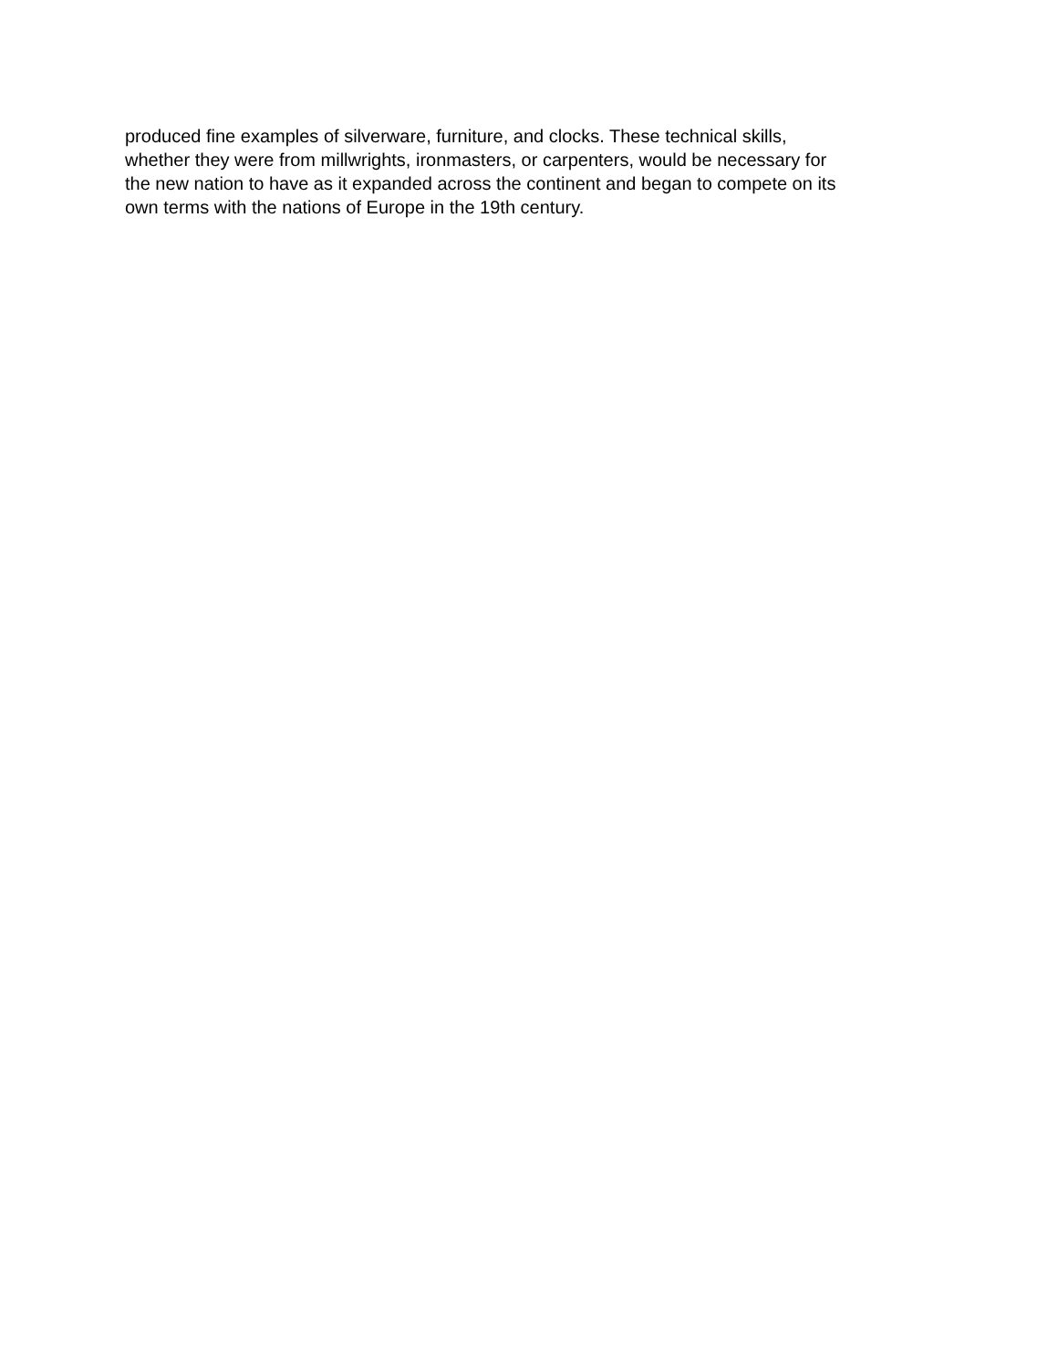produced fine examples of silverware, furniture, and clocks. These technical skills,
whether they were from millwrights, ironmasters, or carpenters, would be necessary for
the new nation to have as it expanded across the continent and began to compete on its
own terms with the nations of Europe in the 19th century.